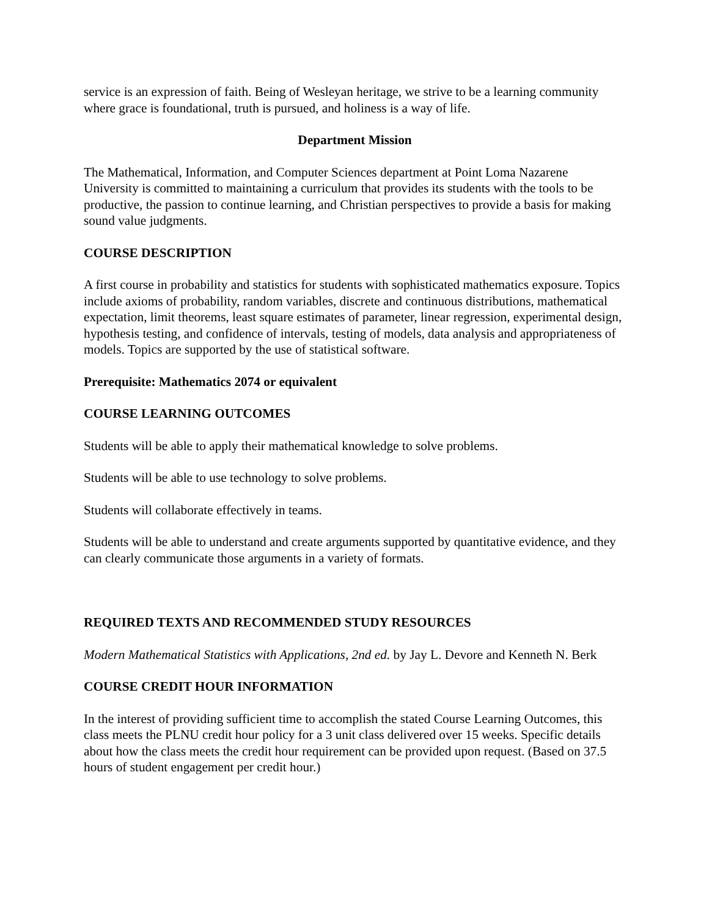service is an expression of faith. Being of Wesleyan heritage, we strive to be a learning community where grace is foundational, truth is pursued, and holiness is a way of life.
Department Mission
The Mathematical, Information, and Computer Sciences department at Point Loma Nazarene University is committed to maintaining a curriculum that provides its students with the tools to be productive, the passion to continue learning, and Christian perspectives to provide a basis for making sound value judgments.
COURSE DESCRIPTION
A first course in probability and statistics for students with sophisticated mathematics exposure. Topics include axioms of probability, random variables, discrete and continuous distributions, mathematical expectation, limit theorems, least square estimates of parameter, linear regression, experimental design, hypothesis testing, and confidence of intervals, testing of models, data analysis and appropriateness of models. Topics are supported by the use of statistical software.
Prerequisite: Mathematics 2074 or equivalent
COURSE LEARNING OUTCOMES
Students will be able to apply their mathematical knowledge to solve problems.
Students will be able to use technology to solve problems.
Students will collaborate effectively in teams.
Students will be able to understand and create arguments supported by quantitative evidence, and they can clearly communicate those arguments in a variety of formats.
REQUIRED TEXTS AND RECOMMENDED STUDY RESOURCES
Modern Mathematical Statistics with Applications, 2nd ed. by Jay L. Devore and Kenneth N. Berk
COURSE CREDIT HOUR INFORMATION
In the interest of providing sufficient time to accomplish the stated Course Learning Outcomes, this class meets the PLNU credit hour policy for a 3 unit class delivered over 15 weeks. Specific details about how the class meets the credit hour requirement can be provided upon request. (Based on 37.5 hours of student engagement per credit hour.)